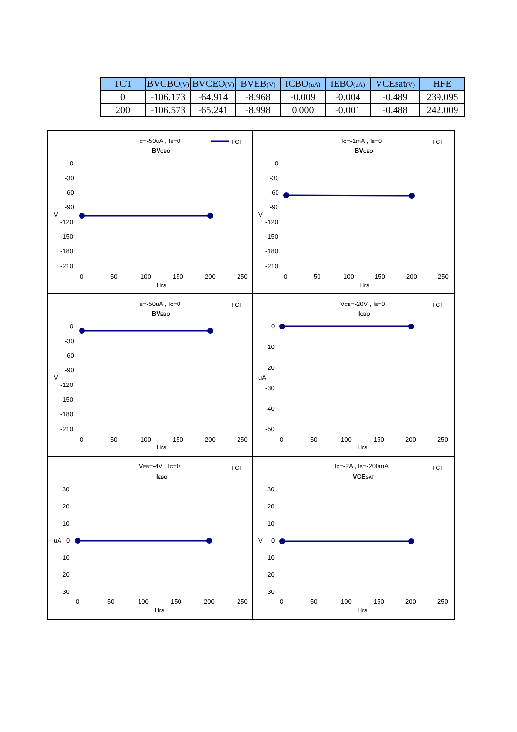| TCT | BVCBO (V) | BVCEO (V) | BVEB (V) | ICBO (uA) | IEBO (uA) | VCEsat (V) | HFE |
| --- | --- | --- | --- | --- | --- | --- | --- |
| 0 | -106.173 | -64.914 | -8.968 | -0.009 | -0.004 | -0.489 | 239.095 |
| 200 | -106.573 | -65.241 | -8.998 | 0.000 | -0.001 | -0.488 | 242.009 |
IC=-50uA , IE=0
BVCBO
TCT
0
-30
-60
-90
-120
-150
-180
-210
V
0
50
100
150
200
250
Hrs
IC=-1mA , IB=0
BVCEO
TCT
0
-30
-60
-90
-120
-150
-180
-210
V
0
50
100
150
200
250
Hrs
IE=-50uA , IC=0
BVEBO
TCT
0
-30
-60
-90
-120
-150
-180
-210
V
0
50
100
150
200
250
Hrs
VCB=-20V , IE=0
ICBO
TCT
0
-10
-20
-30
-40
-50
uA
0
50
100
150
200
250
Hrs
VEB=-4V , IC=0
IEBO
TCT
30
20
10
0
-10
-20
-30
uA
0
50
100
150
200
250
Hrs
IC=-2A , IB=-200mA
VCESAT
TCT
30
20
10
0
-10
-20
-30
V
0
50
100
150
200
250
Hrs